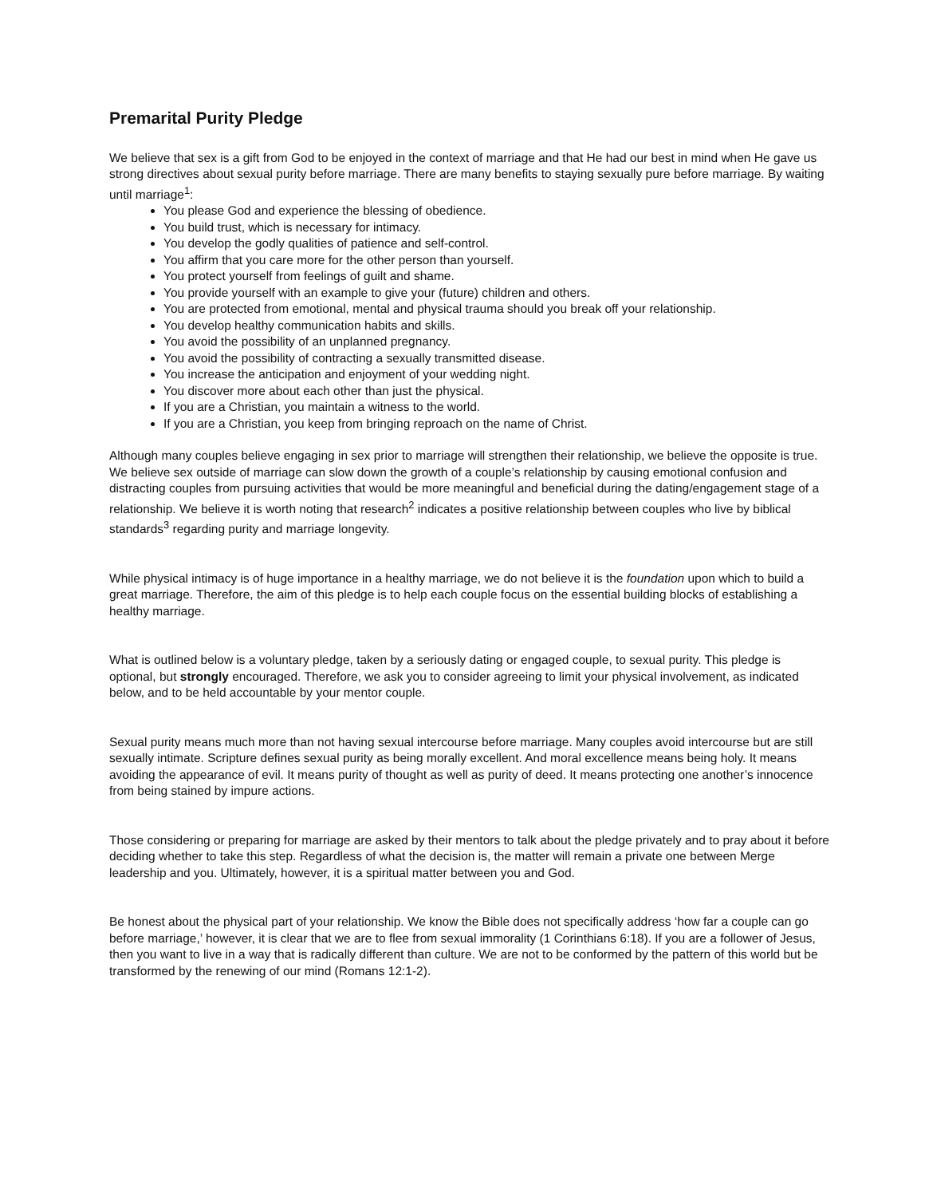Premarital Purity Pledge
We believe that sex is a gift from God to be enjoyed in the context of marriage and that He had our best in mind when He gave us strong directives about sexual purity before marriage. There are many benefits to staying sexually pure before marriage. By waiting until marriage<sup>1</sup>:
You please God and experience the blessing of obedience.
You build trust, which is necessary for intimacy.
You develop the godly qualities of patience and self-control.
You affirm that you care more for the other person than yourself.
You protect yourself from feelings of guilt and shame.
You provide yourself with an example to give your (future) children and others.
You are protected from emotional, mental and physical trauma should you break off your relationship.
You develop healthy communication habits and skills.
You avoid the possibility of an unplanned pregnancy.
You avoid the possibility of contracting a sexually transmitted disease.
You increase the anticipation and enjoyment of your wedding night.
You discover more about each other than just the physical.
If you are a Christian, you maintain a witness to the world.
If you are a Christian, you keep from bringing reproach on the name of Christ.
Although many couples believe engaging in sex prior to marriage will strengthen their relationship, we believe the opposite is true. We believe sex outside of marriage can slow down the growth of a couple’s relationship by causing emotional confusion and distracting couples from pursuing activities that would be more meaningful and beneficial during the dating/engagement stage of a relationship. We believe it is worth noting that research<sup>2</sup> indicates a positive relationship between couples who live by biblical standards<sup>3</sup> regarding purity and marriage longevity.
While physical intimacy is of huge importance in a healthy marriage, we do not believe it is the foundation upon which to build a great marriage. Therefore, the aim of this pledge is to help each couple focus on the essential building blocks of establishing a healthy marriage.
What is outlined below is a voluntary pledge, taken by a seriously dating or engaged couple, to sexual purity. This pledge is optional, but strongly encouraged. Therefore, we ask you to consider agreeing to limit your physical involvement, as indicated below, and to be held accountable by your mentor couple.
Sexual purity means much more than not having sexual intercourse before marriage. Many couples avoid intercourse but are still sexually intimate. Scripture defines sexual purity as being morally excellent. And moral excellence means being holy. It means avoiding the appearance of evil. It means purity of thought as well as purity of deed. It means protecting one another’s innocence from being stained by impure actions.
Those considering or preparing for marriage are asked by their mentors to talk about the pledge privately and to pray about it before deciding whether to take this step. Regardless of what the decision is, the matter will remain a private one between Merge leadership and you. Ultimately, however, it is a spiritual matter between you and God.
Be honest about the physical part of your relationship. We know the Bible does not specifically address ‘how far a couple can go before marriage,’ however, it is clear that we are to flee from sexual immorality (1 Corinthians 6:18). If you are a follower of Jesus, then you want to live in a way that is radically different than culture. We are not to be conformed by the pattern of this world but be transformed by the renewing of our mind (Romans 12:1-2).